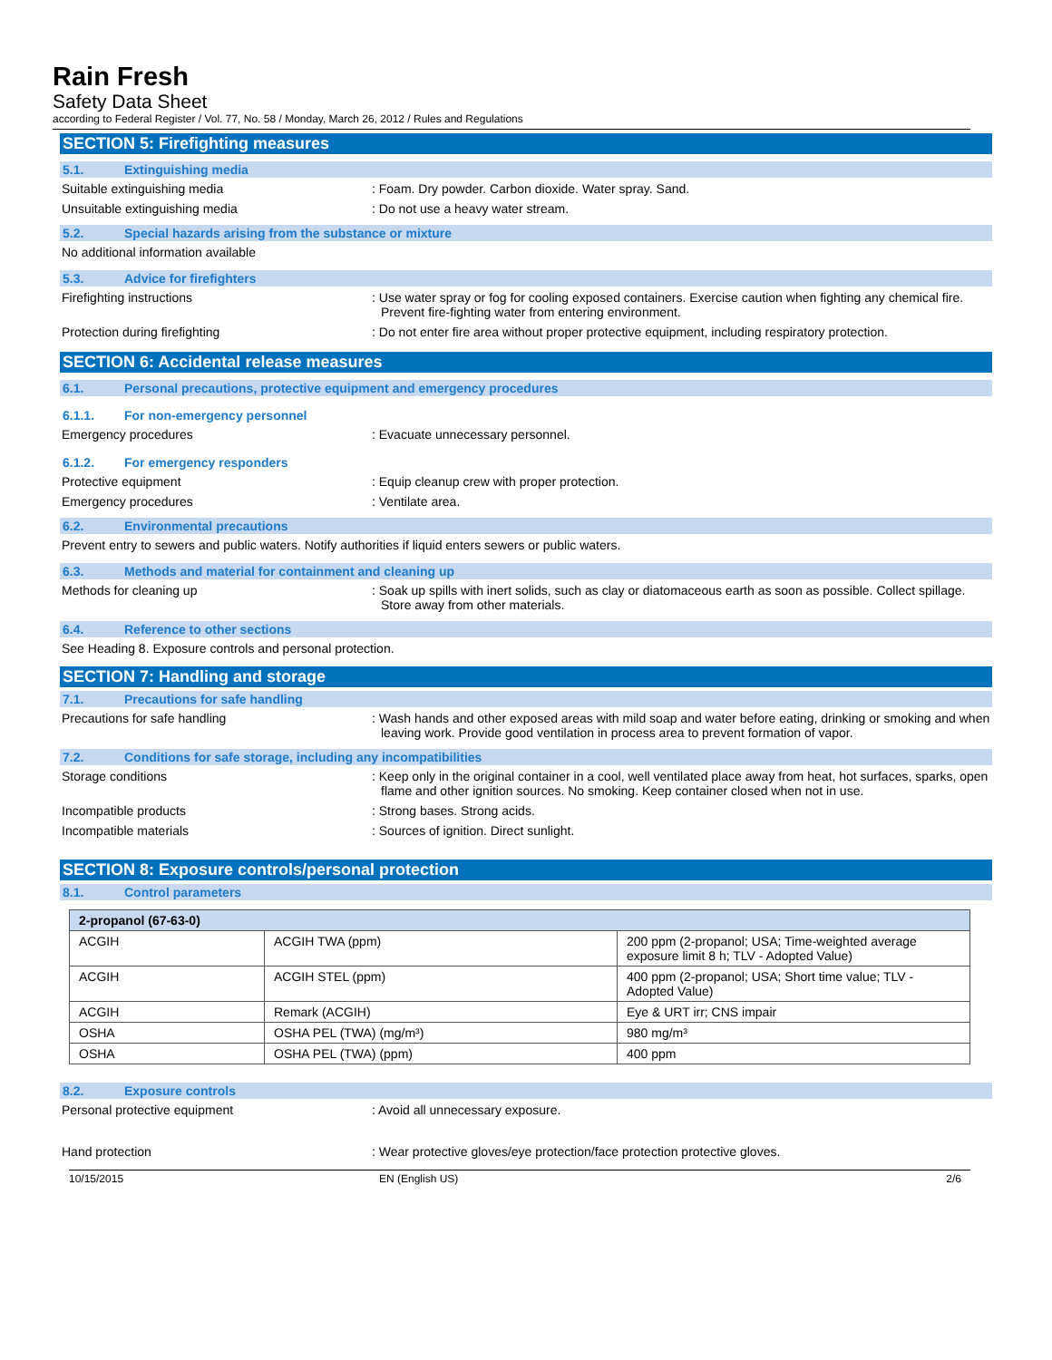Rain Fresh
Safety Data Sheet
according to Federal Register / Vol. 77, No. 58 / Monday, March 26, 2012 / Rules and Regulations
SECTION 5: Firefighting measures
5.1. Extinguishing media
Suitable extinguishing media : Foam. Dry powder. Carbon dioxide. Water spray. Sand.
Unsuitable extinguishing media : Do not use a heavy water stream.
5.2. Special hazards arising from the substance or mixture
No additional information available
5.3. Advice for firefighters
Firefighting instructions : Use water spray or fog for cooling exposed containers. Exercise caution when fighting any chemical fire. Prevent fire-fighting water from entering environment.
Protection during firefighting : Do not enter fire area without proper protective equipment, including respiratory protection.
SECTION 6: Accidental release measures
6.1. Personal precautions, protective equipment and emergency procedures
6.1.1. For non-emergency personnel
Emergency procedures : Evacuate unnecessary personnel.
6.1.2. For emergency responders
Protective equipment : Equip cleanup crew with proper protection.
Emergency procedures : Ventilate area.
6.2. Environmental precautions
Prevent entry to sewers and public waters. Notify authorities if liquid enters sewers or public waters.
6.3. Methods and material for containment and cleaning up
Methods for cleaning up : Soak up spills with inert solids, such as clay or diatomaceous earth as soon as possible. Collect spillage. Store away from other materials.
6.4. Reference to other sections
See Heading 8. Exposure controls and personal protection.
SECTION 7: Handling and storage
7.1. Precautions for safe handling
Precautions for safe handling : Wash hands and other exposed areas with mild soap and water before eating, drinking or smoking and when leaving work. Provide good ventilation in process area to prevent formation of vapor.
7.2. Conditions for safe storage, including any incompatibilities
Storage conditions : Keep only in the original container in a cool, well ventilated place away from heat, hot surfaces, sparks, open flame and other ignition sources. No smoking. Keep container closed when not in use.
Incompatible products : Strong bases. Strong acids.
Incompatible materials : Sources of ignition. Direct sunlight.
SECTION 8: Exposure controls/personal protection
8.1. Control parameters
| 2-propanol (67-63-0) | | |
| ACGIH | ACGIH TWA (ppm) | 200 ppm (2-propanol; USA; Time-weighted average exposure limit 8 h; TLV - Adopted Value) |
| ACGIH | ACGIH STEL (ppm) | 400 ppm (2-propanol; USA; Short time value; TLV - Adopted Value) |
| ACGIH | Remark (ACGIH) | Eye & URT irr; CNS impair |
| OSHA | OSHA PEL (TWA) (mg/m³) | 980 mg/m³ |
| OSHA | OSHA PEL (TWA) (ppm) | 400 ppm |
8.2. Exposure controls
Personal protective equipment : Avoid all unnecessary exposure.
Hand protection : Wear protective gloves/eye protection/face protection protective gloves.
10/15/2015 EN (English US) 2/6